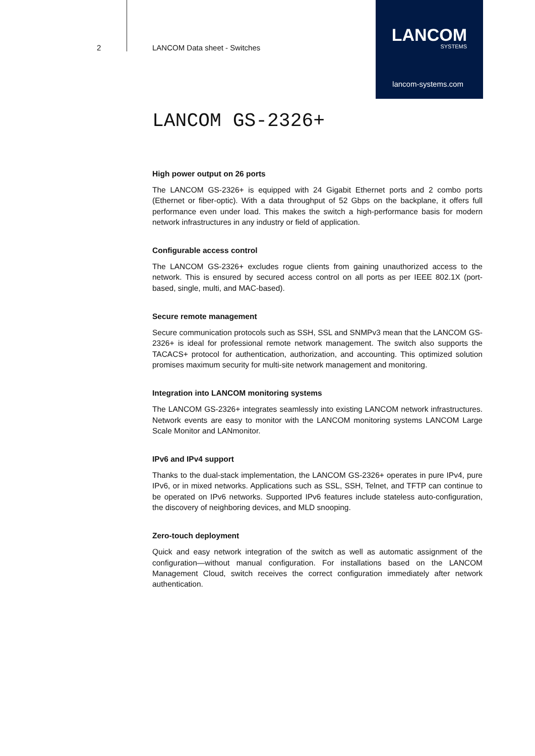2 LANCOM Data sheet - Switches
LANCOM
SYSTEMS
lancom-systems.com
LANCOM GS-2326+
High power output on 26 ports
The LANCOM GS-2326+ is equipped with 24 Gigabit Ethernet ports and 2 combo ports (Ethernet or fiber-optic). With a data throughput of 52 Gbps on the backplane, it offers full performance even under load. This makes the switch a high-performance basis for modern network infrastructures in any industry or field of application.
Configurable access control
The LANCOM GS-2326+ excludes rogue clients from gaining unauthorized access to the network. This is ensured by secured access control on all ports as per IEEE 802.1X (port-based, single, multi, and MAC-based).
Secure remote management
Secure communication protocols such as SSH, SSL and SNMPv3 mean that the LANCOM GS-2326+ is ideal for professional remote network management. The switch also supports the TACACS+ protocol for authentication, authorization, and accounting. This optimized solution promises maximum security for multi-site network management and monitoring.
Integration into LANCOM monitoring systems
The LANCOM GS-2326+ integrates seamlessly into existing LANCOM network infrastructures. Network events are easy to monitor with the LANCOM monitoring systems LANCOM Large Scale Monitor and LANmonitor.
IPv6 and IPv4 support
Thanks to the dual-stack implementation, the LANCOM GS-2326+ operates in pure IPv4, pure IPv6, or in mixed networks. Applications such as SSL, SSH, Telnet, and TFTP can continue to be operated on IPv6 networks. Supported IPv6 features include stateless auto-configuration, the discovery of neighboring devices, and MLD snooping.
Zero-touch deployment
Quick and easy network integration of the switch as well as automatic assignment of the configuration—without manual configuration. For installations based on the LANCOM Management Cloud, switch receives the correct configuration immediately after network authentication.